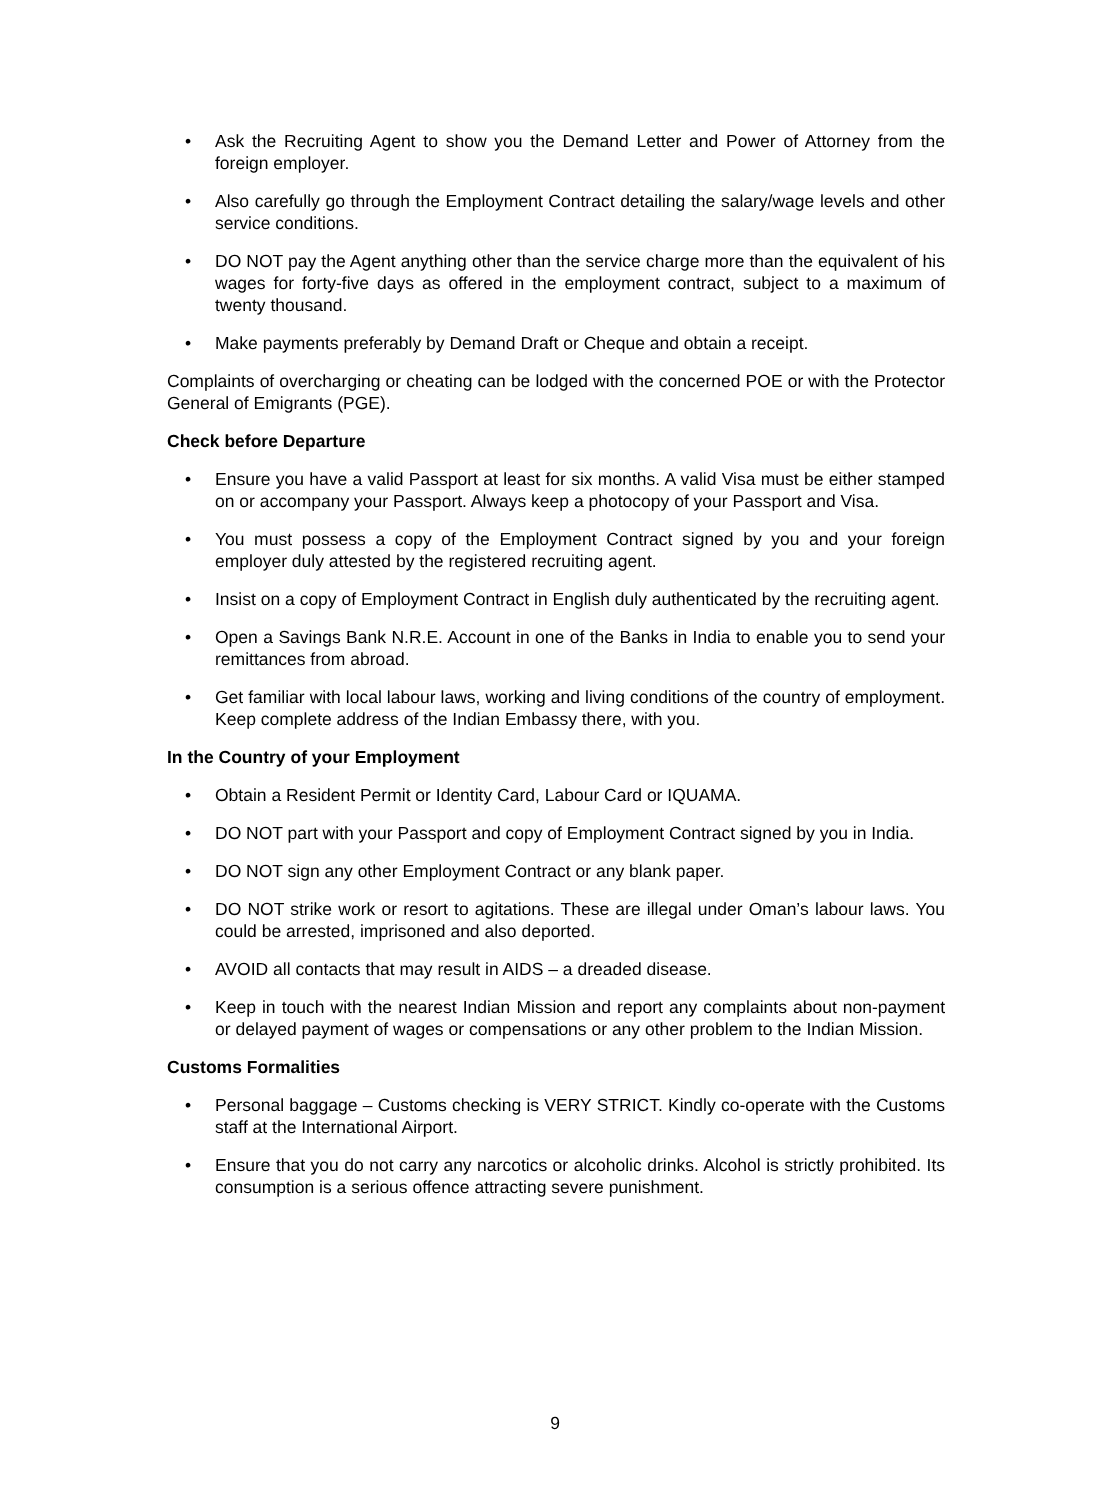• Ask the Recruiting Agent to show you the Demand Letter and Power of Attorney from the foreign employer.
• Also carefully go through the Employment Contract detailing the salary/wage levels and other service conditions.
• DO NOT pay the Agent anything other than the service charge more than the equivalent of his wages for forty-five days as offered in the employment contract, subject to a maximum of twenty thousand.
• Make payments preferably by Demand Draft or Cheque and obtain a receipt.
Complaints of overcharging or cheating can be lodged with the concerned POE or with the Protector General of Emigrants (PGE).
Check before Departure
• Ensure you have a valid Passport at least for six months. A valid Visa must be either stamped on or accompany your Passport. Always keep a photocopy of your Passport and Visa.
• You must possess a copy of the Employment Contract signed by you and your foreign employer duly attested by the registered recruiting agent.
• Insist on a copy of Employment Contract in English duly authenticated by the recruiting agent.
• Open a Savings Bank N.R.E. Account in one of the Banks in India to enable you to send your remittances from abroad.
• Get familiar with local labour laws, working and living conditions of the country of employment. Keep complete address of the Indian Embassy there, with you.
In the Country of your Employment
• Obtain a Resident Permit or Identity Card, Labour Card or IQUAMA.
• DO NOT part with your Passport and copy of Employment Contract signed by you in India.
• DO NOT sign any other Employment Contract or any blank paper.
• DO NOT strike work or resort to agitations. These are illegal under Oman’s labour laws. You could be arrested, imprisoned and also deported.
• AVOID all contacts that may result in AIDS – a dreaded disease.
• Keep in touch with the nearest Indian Mission and report any complaints about non-payment or delayed payment of wages or compensations or any other problem to the Indian Mission.
Customs Formalities
• Personal baggage – Customs checking is VERY STRICT. Kindly co-operate with the Customs staff at the International Airport.
• Ensure that you do not carry any narcotics or alcoholic drinks. Alcohol is strictly prohibited. Its consumption is a serious offence attracting severe punishment.
9